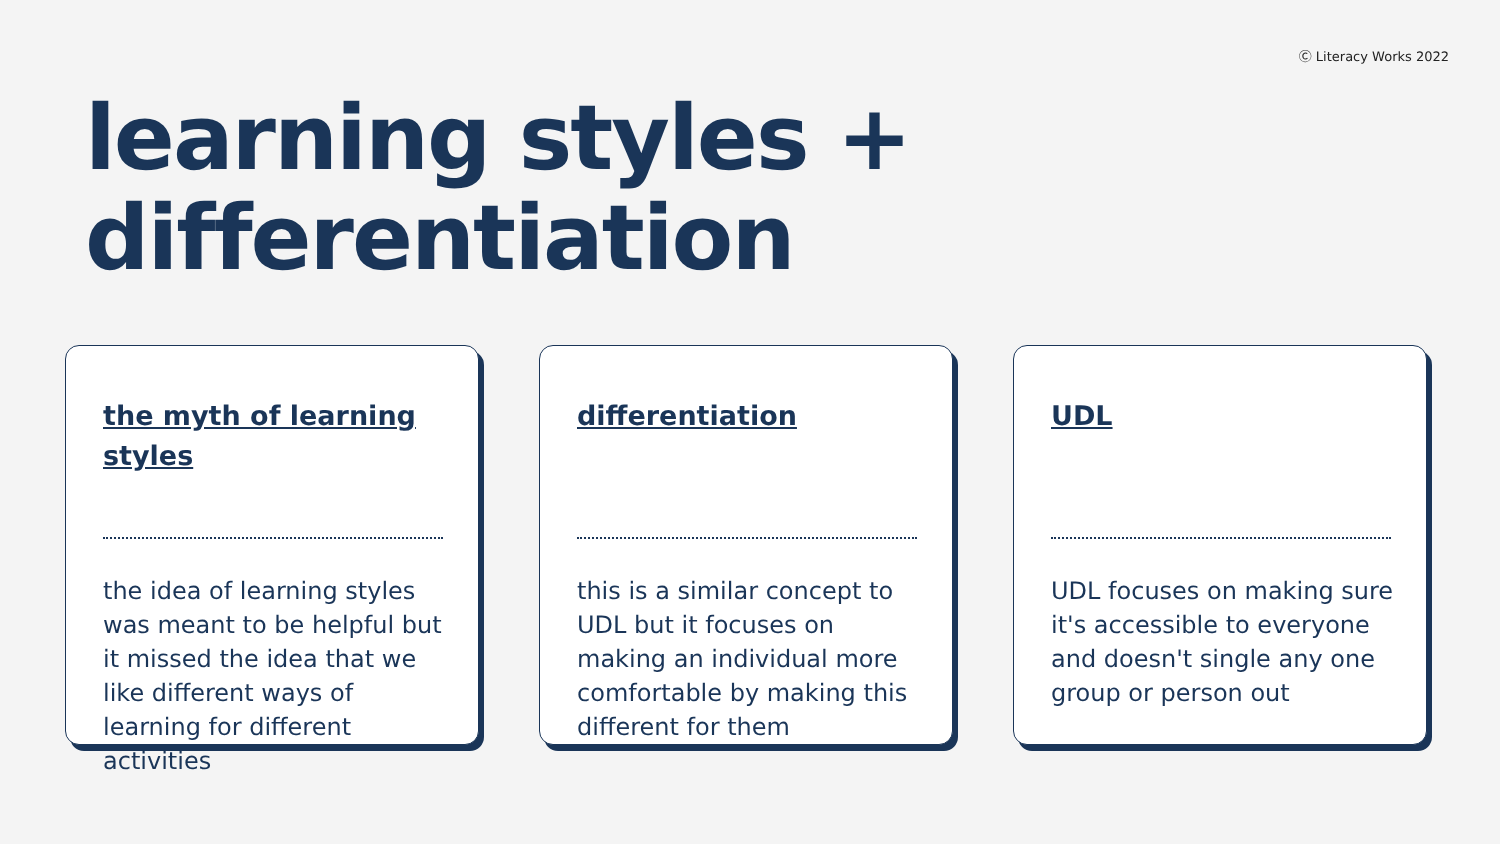Ⓒ Literacy Works 2022
learning styles +
differentiation
the myth of learning styles
the idea of learning styles was meant to be helpful but it missed the idea that we like different ways of learning for different activities
differentiation
this is a similar concept to UDL but it focuses on making an individual more comfortable by making this different for them
UDL
UDL focuses on making sure it's accessible to everyone and doesn't single any one group or person out